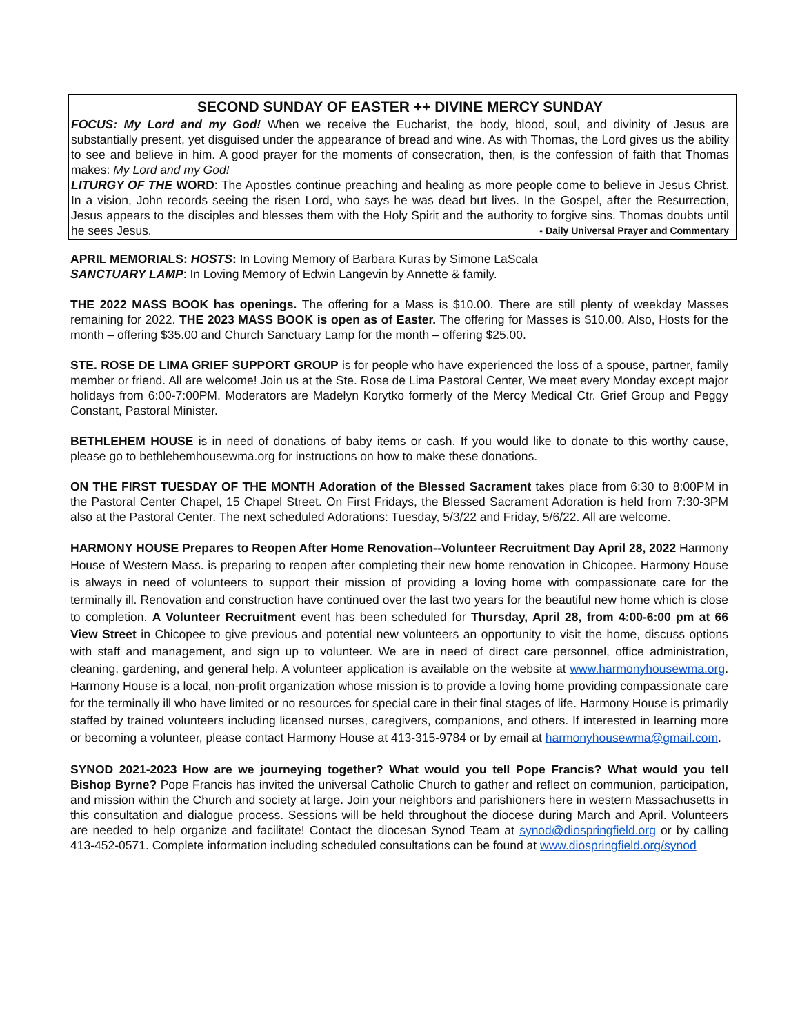SECOND SUNDAY OF EASTER ++ DIVINE MERCY SUNDAY
FOCUS: My Lord and my God! When we receive the Eucharist, the body, blood, soul, and divinity of Jesus are substantially present, yet disguised under the appearance of bread and wine. As with Thomas, the Lord gives us the ability to see and believe in him. A good prayer for the moments of consecration, then, is the confession of faith that Thomas makes: My Lord and my God!
LITURGY OF THE WORD: The Apostles continue preaching and healing as more people come to believe in Jesus Christ. In a vision, John records seeing the risen Lord, who says he was dead but lives. In the Gospel, after the Resurrection, Jesus appears to the disciples and blesses them with the Holy Spirit and the authority to forgive sins. Thomas doubts until he sees Jesus. - Daily Universal Prayer and Commentary
APRIL MEMORIALS: HOSTS: In Loving Memory of Barbara Kuras by Simone LaScala
SANCTUARY LAMP: In Loving Memory of Edwin Langevin by Annette & family.
THE 2022 MASS BOOK has openings. The offering for a Mass is $10.00. There are still plenty of weekday Masses remaining for 2022. THE 2023 MASS BOOK is open as of Easter. The offering for Masses is $10.00. Also, Hosts for the month – offering $35.00 and Church Sanctuary Lamp for the month – offering $25.00.
STE. ROSE DE LIMA GRIEF SUPPORT GROUP is for people who have experienced the loss of a spouse, partner, family member or friend. All are welcome! Join us at the Ste. Rose de Lima Pastoral Center, We meet every Monday except major holidays from 6:00-7:00PM. Moderators are Madelyn Korytko formerly of the Mercy Medical Ctr. Grief Group and Peggy Constant, Pastoral Minister.
BETHLEHEM HOUSE is in need of donations of baby items or cash. If you would like to donate to this worthy cause, please go to bethlehemhousewma.org for instructions on how to make these donations.
ON THE FIRST TUESDAY OF THE MONTH Adoration of the Blessed Sacrament takes place from 6:30 to 8:00PM in the Pastoral Center Chapel, 15 Chapel Street. On First Fridays, the Blessed Sacrament Adoration is held from 7:30-3PM also at the Pastoral Center. The next scheduled Adorations: Tuesday, 5/3/22 and Friday, 5/6/22. All are welcome.
HARMONY HOUSE Prepares to Reopen After Home Renovation--Volunteer Recruitment Day April 28, 2022 Harmony House of Western Mass. is preparing to reopen after completing their new home renovation in Chicopee. Harmony House is always in need of volunteers to support their mission of providing a loving home with compassionate care for the terminally ill. Renovation and construction have continued over the last two years for the beautiful new home which is close to completion. A Volunteer Recruitment event has been scheduled for Thursday, April 28, from 4:00-6:00 pm at 66 View Street in Chicopee to give previous and potential new volunteers an opportunity to visit the home, discuss options with staff and management, and sign up to volunteer. We are in need of direct care personnel, office administration, cleaning, gardening, and general help. A volunteer application is available on the website at www.harmonyhousewma.org. Harmony House is a local, non-profit organization whose mission is to provide a loving home providing compassionate care for the terminally ill who have limited or no resources for special care in their final stages of life. Harmony House is primarily staffed by trained volunteers including licensed nurses, caregivers, companions, and others. If interested in learning more or becoming a volunteer, please contact Harmony House at 413-315-9784 or by email at harmonyhousewma@gmail.com.
SYNOD 2021-2023 How are we journeying together? What would you tell Pope Francis? What would you tell Bishop Byrne? Pope Francis has invited the universal Catholic Church to gather and reflect on communion, participation, and mission within the Church and society at large. Join your neighbors and parishioners here in western Massachusetts in this consultation and dialogue process. Sessions will be held throughout the diocese during March and April. Volunteers are needed to help organize and facilitate! Contact the diocesan Synod Team at synod@diospringfield.org or by calling 413-452-0571. Complete information including scheduled consultations can be found at www.diospringfield.org/synod